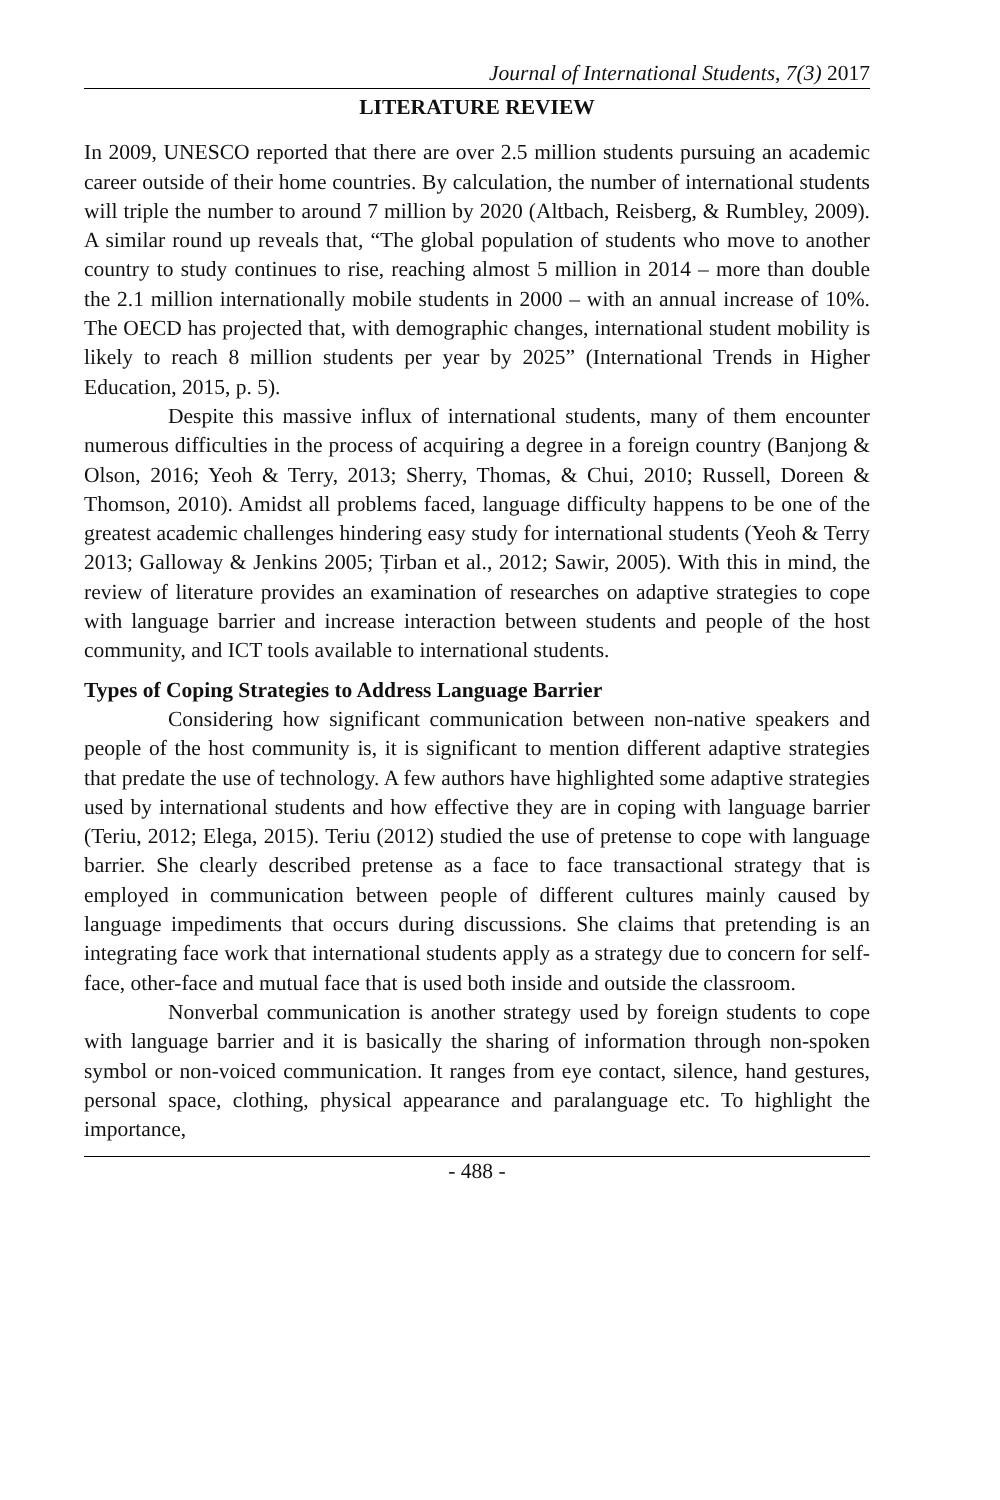Journal of International Students, 7(3) 2017
LITERATURE REVIEW
In 2009, UNESCO reported that there are over 2.5 million students pursuing an academic career outside of their home countries. By calculation, the number of international students will triple the number to around 7 million by 2020 (Altbach, Reisberg, & Rumbley, 2009). A similar round up reveals that, “The global population of students who move to another country to study continues to rise, reaching almost 5 million in 2014 – more than double the 2.1 million internationally mobile students in 2000 – with an annual increase of 10%. The OECD has projected that, with demographic changes, international student mobility is likely to reach 8 million students per year by 2025” (International Trends in Higher Education, 2015, p. 5).
Despite this massive influx of international students, many of them encounter numerous difficulties in the process of acquiring a degree in a foreign country (Banjong & Olson, 2016; Yeoh & Terry, 2013; Sherry, Thomas, & Chui, 2010; Russell, Doreen & Thomson, 2010). Amidst all problems faced, language difficulty happens to be one of the greatest academic challenges hindering easy study for international students (Yeoh & Terry 2013; Galloway & Jenkins 2005; Țirban et al., 2012; Sawir, 2005). With this in mind, the review of literature provides an examination of researches on adaptive strategies to cope with language barrier and increase interaction between students and people of the host community, and ICT tools available to international students.
Types of Coping Strategies to Address Language Barrier
Considering how significant communication between non-native speakers and people of the host community is, it is significant to mention different adaptive strategies that predate the use of technology. A few authors have highlighted some adaptive strategies used by international students and how effective they are in coping with language barrier (Teriu, 2012; Elega, 2015). Teriu (2012) studied the use of pretense to cope with language barrier. She clearly described pretense as a face to face transactional strategy that is employed in communication between people of different cultures mainly caused by language impediments that occurs during discussions. She claims that pretending is an integrating face work that international students apply as a strategy due to concern for self-face, other-face and mutual face that is used both inside and outside the classroom.
Nonverbal communication is another strategy used by foreign students to cope with language barrier and it is basically the sharing of information through non-spoken symbol or non-voiced communication. It ranges from eye contact, silence, hand gestures, personal space, clothing, physical appearance and paralanguage etc. To highlight the importance,
- 488 -